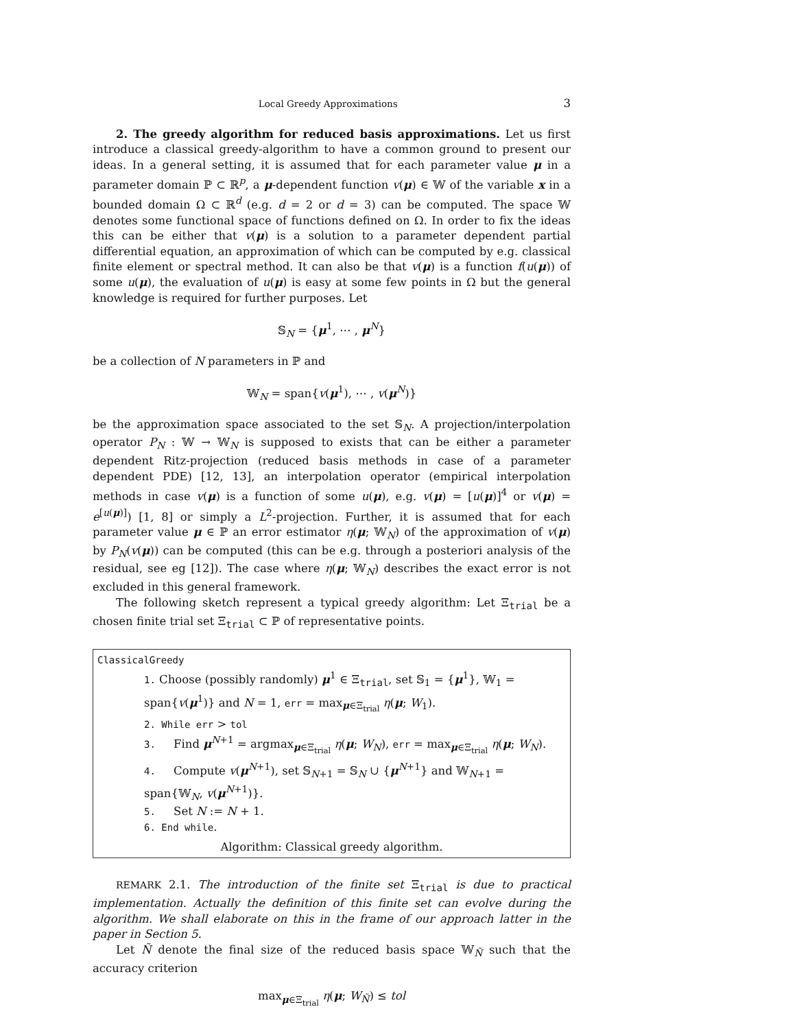Local Greedy Approximations 3
2. The greedy algorithm for reduced basis approximations. Let us first introduce a classical greedy-algorithm to have a common ground to present our ideas. In a general setting, it is assumed that for each parameter value μ in a parameter domain ℙ ⊂ ℝ<sup>p</sup>, a μ-dependent function v(μ) ∈ 𝕎 of the variable x in a bounded domain Ω ⊂ ℝ<sup>d</sup> (e.g. d = 2 or d = 3) can be computed. The space 𝕎 denotes some functional space of functions defined on Ω. In order to fix the ideas this can be either that v(μ) is a solution to a parameter dependent partial differential equation, an approximation of which can be computed by e.g. classical finite element or spectral method. It can also be that v(μ) is a function f(u(μ)) of some u(μ), the evaluation of u(μ) is easy at some few points in Ω but the general knowledge is required for further purposes. Let
𝕊<sub>N</sub> = {μ<sup>1</sup>, ⋯ , μ<sup>N</sup>}
be a collection of N parameters in ℙ and
𝕎<sub>N</sub> = span{v(μ<sup>1</sup>), ⋯ , v(μ<sup>N</sup>)}
be the approximation space associated to the set 𝕊<sub>N</sub>. A projection/interpolation operator P<sub>N</sub> : 𝕎 → 𝕎<sub>N</sub> is supposed to exists that can be either a parameter dependent Ritz-projection (reduced basis methods in case of a parameter dependent PDE) [12, 13], an interpolation operator (empirical interpolation methods in case v(μ) is a function of some u(μ), e.g. v(μ) = [u(μ)]<sup>4</sup> or v(μ) = e<sup>[u(μ)]</sup>) [1, 8] or simply a L<sup>2</sup>-projection. Further, it is assumed that for each parameter value μ ∈ ℙ an error estimator η(μ; 𝕎<sub>N</sub>) of the approximation of v(μ) by P<sub>N</sub>(v(μ)) can be computed (this can be e.g. through a posteriori analysis of the residual, see eg [12]). The case where η(μ; 𝕎<sub>N</sub>) describes the exact error is not excluded in this general framework.
The following sketch represent a typical greedy algorithm: Let Ξ<sub>trial</sub> be a chosen finite trial set Ξ<sub>trial</sub> ⊂ ℙ of representative points.
ClassicalGreedy
1. Choose (possibly randomly) μ<sup>1</sup> ∈ Ξ<sub>trial</sub>, set 𝕊<sub>1</sub> = {μ<sup>1</sup>}, 𝕎<sub>1</sub> = span{v(μ<sup>1</sup>)} and N = 1, err = max<sub>μ∈Ξ<sub>trial</sub></sub> η(μ; W<sub>1</sub>).
2. While err > tol
3. Find μ<sup>N+1</sup> = argmax<sub>μ∈Ξ<sub>trial</sub></sub> η(μ; W<sub>N</sub>), err = max<sub>μ∈Ξ<sub>trial</sub></sub> η(μ; W<sub>N</sub>).
4. Compute v(μ<sup>N+1</sup>), set 𝕊<sub>N+1</sub> = 𝕊<sub>N</sub> ∪ {μ<sup>N+1</sup>} and 𝕎<sub>N+1</sub> = span{𝕎<sub>N</sub>, v(μ<sup>N+1</sup>)}.
5. Set N := N + 1.
6. End while.
Algorithm: Classical greedy algorithm.
REMARK 2.1. The introduction of the finite set Ξ<sub>trial</sub> is due to practical implementation. Actually the definition of this finite set can evolve during the algorithm. We shall elaborate on this in the frame of our approach latter in the paper in Section 5.
Let Ñ denote the final size of the reduced basis space 𝕎<sub>Ñ</sub> such that the accuracy criterion
max<sub>μ∈Ξ<sub>trial</sub></sub> η(μ; W<sub>Ñ</sub>) ≤ tol